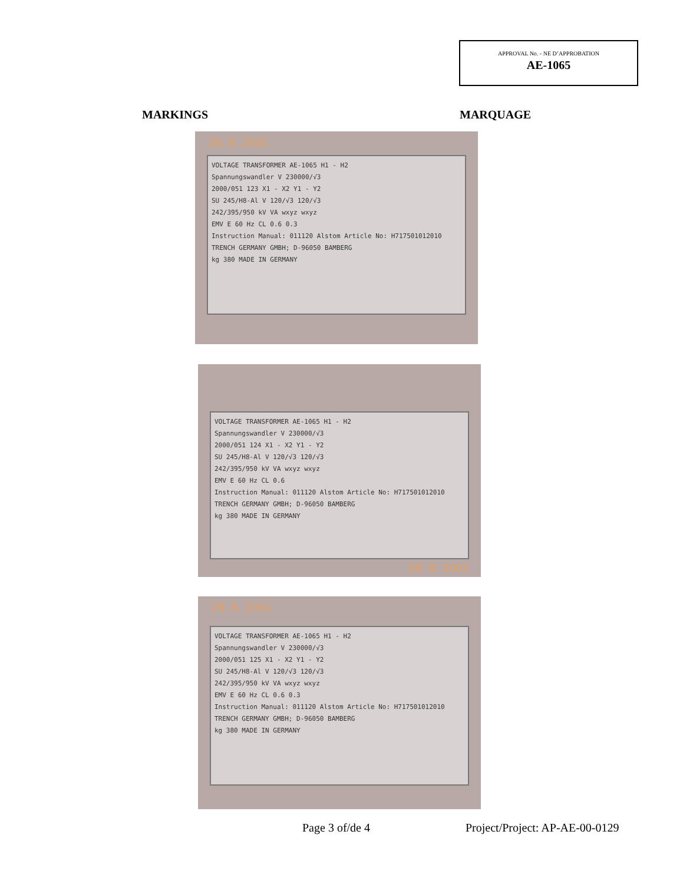APPROVAL No. - NE D’APPROBATION
AE-1065
MARKINGS MARQUAGE
28. 8. 2001
VOLTAGE TRANSFORMER AE-1065 H1 - H2
Spannungswandler V 230000/√3
2000/051 123 X1 - X2 Y1 - Y2
SU 245/H8-Al V 120/√3 120/√3
242/395/950 kV VA wxyz wxyz
EMV E 60 Hz CL 0.6 0.3
Instruction Manual: 011120 Alstom Article No: H717501012010
TRENCH GERMANY GMBH; D-96050 BAMBERG
kg 380 MADE IN GERMANY
VOLTAGE TRANSFORMER AE-1065 H1 - H2
Spannungswandler V 230000/√3
2000/051 124 X1 - X2 Y1 - Y2
SU 245/H8-Al V 120/√3 120/√3
242/395/950 kV VA wxyz wxyz
EMV E 60 Hz CL 0.6
Instruction Manual: 011120 Alstom Article No: H717501012010
TRENCH GERMANY GMBH; D-96050 BAMBERG
kg 380 MADE IN GERMANY
28. 8. 2001
28. 8. 2001
VOLTAGE TRANSFORMER AE-1065 H1 - H2
Spannungswandler V 230000/√3
2000/051 125 X1 - X2 Y1 - Y2
SU 245/H8-Al V 120/√3 120/√3
242/395/950 kV VA wxyz wxyz
EMV E 60 Hz CL 0.6 0.3
Instruction Manual: 011120 Alstom Article No: H717501012010
TRENCH GERMANY GMBH; D-96050 BAMBERG
kg 380 MADE IN GERMANY
Page 3 of/de 4 Project/Project: AP-AE-00-0129